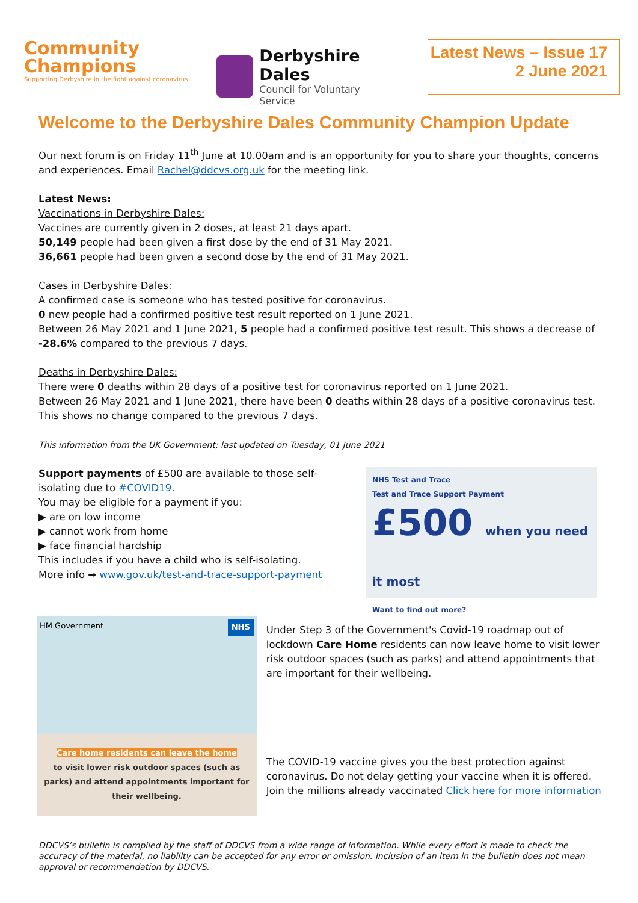Community
Champions
Supporting Derbyshire in the fight against coronavirus
Derbyshire Dales
Council for Voluntary Service
Latest News – Issue 17
2 June 2021
Welcome to the Derbyshire Dales Community Champion Update
Our next forum is on Friday 11<sup>th</sup> June at 10.00am and is an opportunity for you to share your thoughts, concerns and experiences. Email Rachel@ddcvs.org.uk for the meeting link.
Latest News:
Vaccinations in Derbyshire Dales:
Vaccines are currently given in 2 doses, at least 21 days apart.
50,149 people had been given a first dose by the end of 31 May 2021.
36,661 people had been given a second dose by the end of 31 May 2021.
Cases in Derbyshire Dales:
A confirmed case is someone who has tested positive for coronavirus.
0 new people had a confirmed positive test result reported on 1 June 2021.
Between 26 May 2021 and 1 June 2021, 5 people had a confirmed positive test result. This shows a decrease of -28.6% compared to the previous 7 days.
Deaths in Derbyshire Dales:
There were 0 deaths within 28 days of a positive test for coronavirus reported on 1 June 2021.
Between 26 May 2021 and 1 June 2021, there have been 0 deaths within 28 days of a positive coronavirus test. This shows no change compared to the previous 7 days.
This information from the UK Government; last updated on Tuesday, 01 June 2021
Support payments of £500 are available to those self-isolating due to #COVID19.
You may be eligible for a payment if you:
▶ are on low income
▶ cannot work from home
▶ face financial hardship
This includes if you have a child who is self-isolating.
More info ➡ www.gov.uk/test-and-trace-support-payment
NHS Test and Trace
Test and Trace Support Payment
£500 when you need it most
Want to find out more?
HM Government NHS
Care home residents can leave the home
to visit lower risk outdoor spaces (such as parks) and attend appointments important for their wellbeing.
Under Step 3 of the Government's Covid-19 roadmap out of lockdown Care Home residents can now leave home to visit lower risk outdoor spaces (such as parks) and attend appointments that are important for their wellbeing.
The COVID-19 vaccine gives you the best protection against coronavirus. Do not delay getting your vaccine when it is offered. Join the millions already vaccinated Click here for more information
DDCVS’s bulletin is compiled by the staff of DDCVS from a wide range of information. While every effort is made to check the accuracy of the material, no liability can be accepted for any error or omission. Inclusion of an item in the bulletin does not mean approval or recommendation by DDCVS.